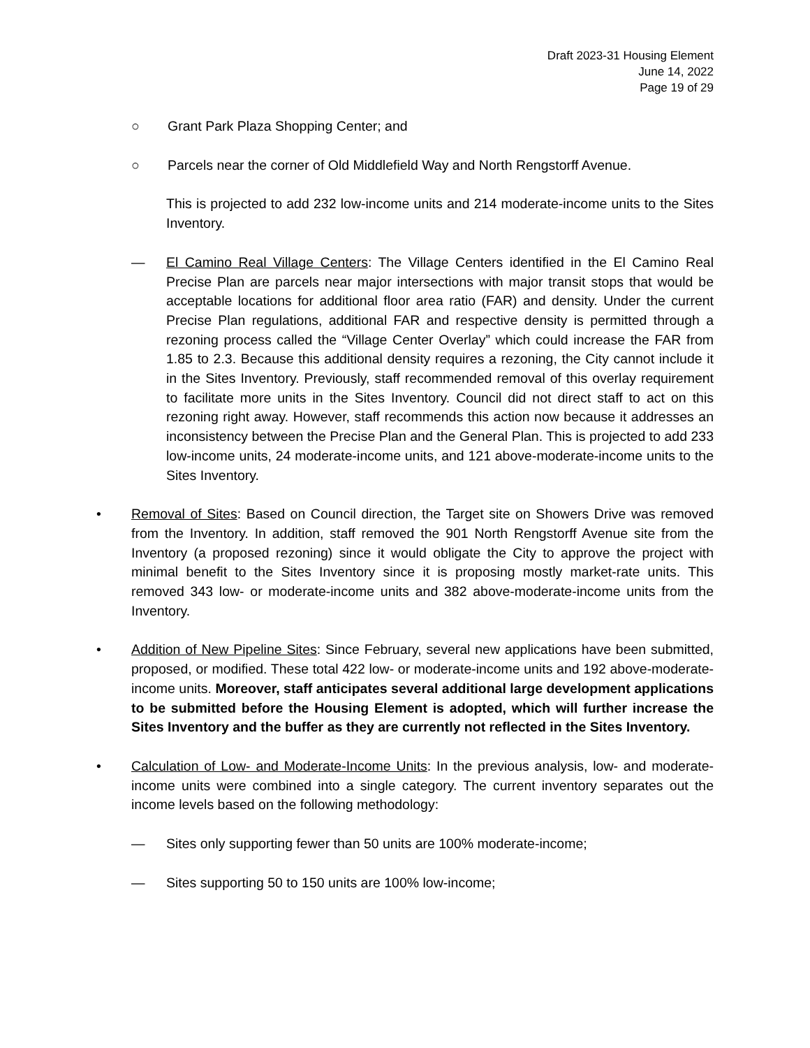Draft 2023-31 Housing Element
June 14, 2022
Page 19 of 29
○ Grant Park Plaza Shopping Center; and
○ Parcels near the corner of Old Middlefield Way and North Rengstorff Avenue.
This is projected to add 232 low-income units and 214 moderate-income units to the Sites Inventory.
— El Camino Real Village Centers: The Village Centers identified in the El Camino Real Precise Plan are parcels near major intersections with major transit stops that would be acceptable locations for additional floor area ratio (FAR) and density. Under the current Precise Plan regulations, additional FAR and respective density is permitted through a rezoning process called the “Village Center Overlay” which could increase the FAR from 1.85 to 2.3. Because this additional density requires a rezoning, the City cannot include it in the Sites Inventory. Previously, staff recommended removal of this overlay requirement to facilitate more units in the Sites Inventory. Council did not direct staff to act on this rezoning right away. However, staff recommends this action now because it addresses an inconsistency between the Precise Plan and the General Plan. This is projected to add 233 low-income units, 24 moderate-income units, and 121 above-moderate-income units to the Sites Inventory.
• Removal of Sites: Based on Council direction, the Target site on Showers Drive was removed from the Inventory. In addition, staff removed the 901 North Rengstorff Avenue site from the Inventory (a proposed rezoning) since it would obligate the City to approve the project with minimal benefit to the Sites Inventory since it is proposing mostly market-rate units. This removed 343 low- or moderate-income units and 382 above-moderate-income units from the Inventory.
• Addition of New Pipeline Sites: Since February, several new applications have been submitted, proposed, or modified. These total 422 low- or moderate-income units and 192 above-moderate-income units. Moreover, staff anticipates several additional large development applications to be submitted before the Housing Element is adopted, which will further increase the Sites Inventory and the buffer as they are currently not reflected in the Sites Inventory.
• Calculation of Low- and Moderate-Income Units: In the previous analysis, low- and moderate-income units were combined into a single category. The current inventory separates out the income levels based on the following methodology:
— Sites only supporting fewer than 50 units are 100% moderate-income;
— Sites supporting 50 to 150 units are 100% low-income;